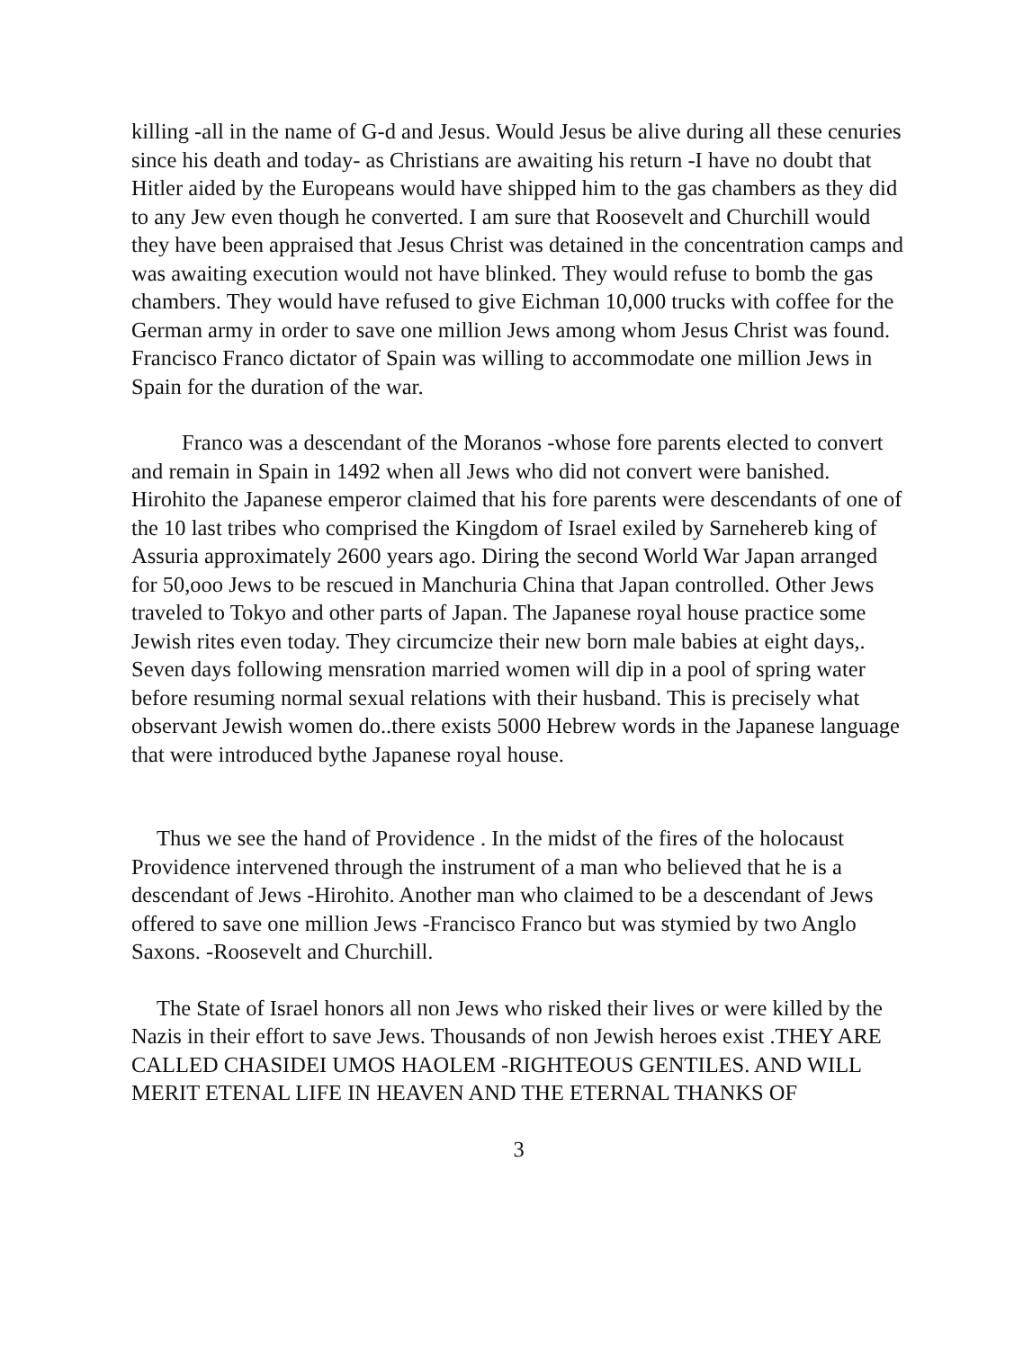killing -all in the name of G-d and Jesus. Would Jesus be alive during all these cenuries since his death and today- as Christians are awaiting his return -I have no doubt that Hitler aided by the Europeans would have shipped him to the gas chambers as they did to any Jew even though he converted. I am sure that Roosevelt and Churchill would they have been appraised that Jesus Christ was detained in the concentration camps and was awaiting execution would not have blinked. They would refuse to bomb the gas chambers. They would have refused to give Eichman 10,000 trucks with coffee for the German army in order to save one million Jews among whom Jesus Christ was found. Francisco Franco dictator of Spain was willing to accommodate one million Jews in Spain for the duration of the war.
Franco was a descendant of the Moranos -whose fore parents elected to convert and remain in Spain in 1492 when all Jews who did not convert were banished. Hirohito the Japanese emperor claimed that his fore parents were descendants of one of the 10 last tribes who comprised the Kingdom of Israel exiled by Sarnehereb king of Assuria approximately 2600 years ago. Diring the second World War Japan arranged for 50,ooo Jews to be rescued in Manchuria China that Japan controlled. Other Jews traveled to Tokyo and other parts of Japan. The Japanese royal house practice some Jewish rites even today. They circumcize their new born male babies at eight days,. Seven days following mensration married women will dip in a pool of spring water before resuming normal sexual relations with their husband. This is precisely what observant Jewish women do..there exists 5000 Hebrew words in the Japanese language that were introduced bythe Japanese royal house.
Thus we see the hand of Providence . In the midst of the fires of the holocaust Providence intervened through the instrument of a man who believed that he is a descendant of Jews -Hirohito. Another man who claimed to be a descendant of Jews offered to save one million Jews -Francisco Franco but was stymied by two Anglo Saxons. -Roosevelt and Churchill.
The State of Israel honors all non Jews who risked their lives or were killed by the Nazis in their effort to save Jews. Thousands of non Jewish heroes exist .THEY ARE CALLED CHASIDEI UMOS HAOLEM -RIGHTEOUS GENTILES. AND WILL MERIT ETENAL LIFE IN HEAVEN AND THE ETERNAL THANKS OF
3